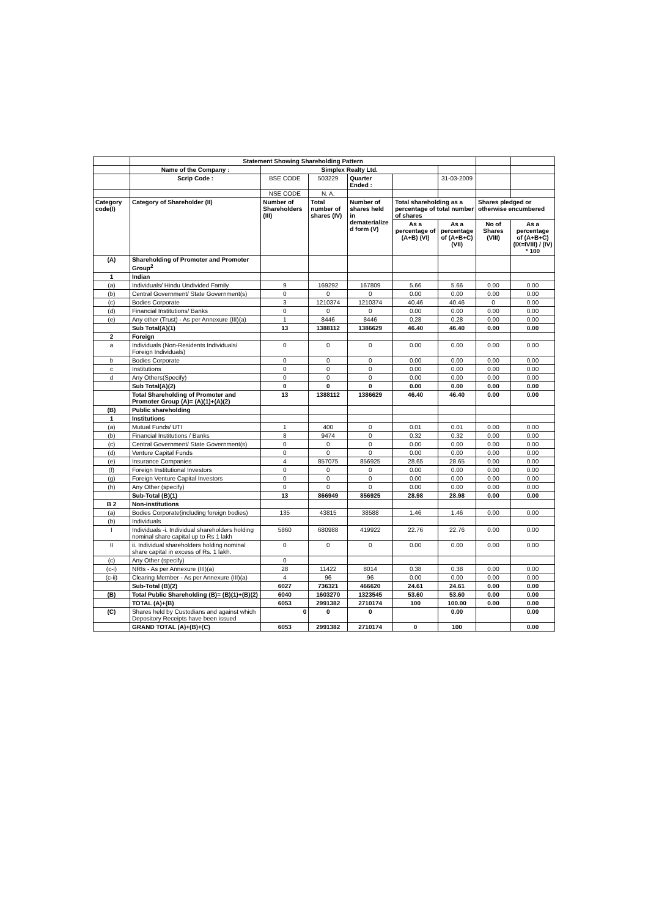| | Statement Showing Shareholding Pattern | | | | | | | |
| | Name of the Company : | Simplex Realty Ltd. | | | | | | |
| | Scrip Code : | BSE CODE | 503229 | Quarter Ended : | | 31-03-2009 | | |
| | | NSE CODE | N. A. | | | | | |
| Category code(I) | Category of Shareholder (II) | Number of Shareholders (III) | Total number of shares (IV) | Number of shares held in dematerialize d form (V) | Total shareholding as a percentage of total number of shares | | Shares pledged or otherwise encumbered | |
| | | | | | As a percentage of (A+B) (VI) | As a percentage of (A+B+C) (VII) | No of Shares (VIII) | As a percentage of (A+B+C) (IX=IVIII) / (IV) * 100 |
| (A) | Shareholding of Promoter and Promoter Group<sup>2</sup> | | | | | | | |
| 1 | Indian | | | | | | | |
| (a) | Individuals/ Hindu Undivided Family | 9 | 169292 | 167809 | 5.66 | 5.66 | 0.00 | 0.00 |
| (b) | Central Government/ State Government(s) | 0 | 0 | 0 | 0.00 | 0.00 | 0.00 | 0.00 |
| (c) | Bodies Corporate | 3 | 1210374 | 1210374 | 40.46 | 40.46 | 0 | 0.00 |
| (d) | Financial Institutions/ Banks | 0 | 0 | 0 | 0.00 | 0.00 | 0.00 | 0.00 |
| (e) | Any other (Trust) - As per Annexure (III)(a) | 1 | 8446 | 8446 | 0.28 | 0.28 | 0.00 | 0.00 |
| | Sub Total(A)(1) | 13 | 1388112 | 1386629 | 46.40 | 46.40 | 0.00 | 0.00 |
| 2 | Foreign | | | | | | | |
| a | Individuals (Non-Residents Individuals/ Foreign Individuals) | 0 | 0 | 0 | 0.00 | 0.00 | 0.00 | 0.00 |
| b | Bodies Corporate | 0 | 0 | 0 | 0.00 | 0.00 | 0.00 | 0.00 |
| c | Institutions | 0 | 0 | 0 | 0.00 | 0.00 | 0.00 | 0.00 |
| d | Any Others(Specify) | 0 | 0 | 0 | 0.00 | 0.00 | 0.00 | 0.00 |
| | Sub Total(A)(2) | 0 | 0 | 0 | 0.00 | 0.00 | 0.00 | 0.00 |
| | Total Shareholding of Promoter and Promoter Group (A)= (A)(1)+(A)(2) | 13 | 1388112 | 1386629 | 46.40 | 46.40 | 0.00 | 0.00 |
| (B) | Public shareholding | | | | | | | |
| 1 | Institutions | | | | | | | |
| (a) | Mutual Funds/ UTI | 1 | 400 | 0 | 0.01 | 0.01 | 0.00 | 0.00 |
| (b) | Financial Institutions / Banks | 8 | 9474 | 0 | 0.32 | 0.32 | 0.00 | 0.00 |
| (c) | Central Government/ State Government(s) | 0 | 0 | 0 | 0.00 | 0.00 | 0.00 | 0.00 |
| (d) | Venture Capital Funds | 0 | 0 | 0 | 0.00 | 0.00 | 0.00 | 0.00 |
| (e) | Insurance Companies | 4 | 857075 | 856925 | 28.65 | 28.65 | 0.00 | 0.00 |
| (f) | Foreign Institutional Investors | 0 | 0 | 0 | 0.00 | 0.00 | 0.00 | 0.00 |
| (g) | Foreign Venture Capital Investors | 0 | 0 | 0 | 0.00 | 0.00 | 0.00 | 0.00 |
| (h) | Any Other (specify) | 0 | 0 | 0 | 0.00 | 0.00 | 0.00 | 0.00 |
| | Sub-Total (B)(1) | 13 | 866949 | 856925 | 28.98 | 28.98 | 0.00 | 0.00 |
| B 2 | Non-institutions | | | | | | | |
| (a) | Bodies Corporate(including foreign bodies) | 135 | 43815 | 38588 | 1.46 | 1.46 | 0.00 | 0.00 |
| (b) | Individuals | | | | | | | |
| I | Individuals -i. Individual shareholders holding nominal share capital up to Rs 1 lakh | 5860 | 680988 | 419922 | 22.76 | 22.76 | 0.00 | 0.00 |
| II | ii. Individual shareholders holding nominal share capital in excess of Rs. 1 lakh. | 0 | 0 | 0 | 0.00 | 0.00 | 0.00 | 0.00 |
| (c) | Any Other (specify) | 0 | | | | | | |
| (c-i) | NRIs - As per Annexure (III)(a) | 28 | 11422 | 8014 | 0.38 | 0.38 | 0.00 | 0.00 |
| (c-ii) | Clearing Member - As per Annexure (III)(a) | 4 | 96 | 96 | 0.00 | 0.00 | 0.00 | 0.00 |
| | Sub-Total (B)(2) | 6027 | 736321 | 466620 | 24.61 | 24.61 | 0.00 | 0.00 |
| (B) | Total Public Shareholding (B)= (B)(1)+(B)(2) | 6040 | 1603270 | 1323545 | 53.60 | 53.60 | 0.00 | 0.00 |
| | TOTAL (A)+(B) | 6053 | 2991382 | 2710174 | 100 | 100.00 | 0.00 | 0.00 |
| (C) | Shares held by Custodians and against which Depository Receipts have been issued | 0 | 0 | 0 | | 0.00 | | 0.00 |
| | GRAND TOTAL (A)+(B)+(C) | 6053 | 2991382 | 2710174 | 0 | 100 | | 0.00 |